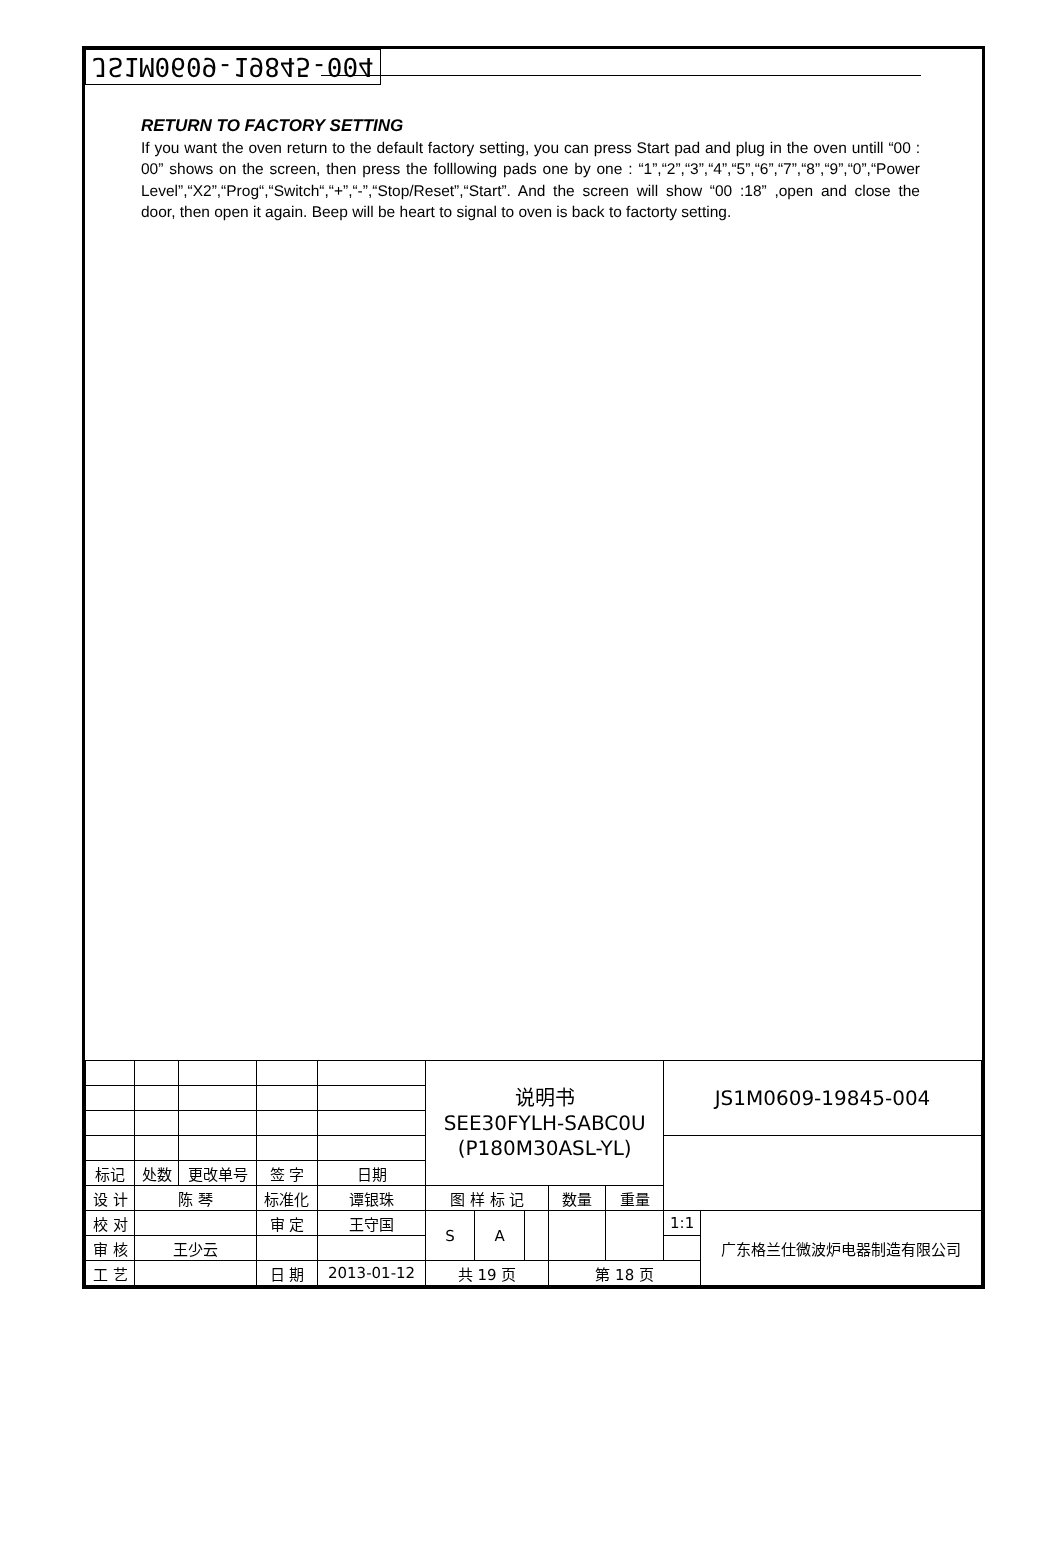JS1M0609-19845-004
RETURN TO FACTORY SETTING
If you want the oven return to the default factory setting, you can press Start pad and plug in the oven untill “00 : 00” shows on the screen, then press the folllowing pads one by one : “1”,“2”,“3”,“4”,“5”,“6”,“7”,“8”,“9”,“0”,“Power Level”,“X2”,“Prog“,“Switch“,“+”,“-”,“Stop/Reset”,“Start”. And the screen will show “00 :18” ,open and close the door, then open it again. Beep will be heart to signal to oven is back to factorty setting.
| | | | | | 说明书 SEE30FYLH-SABC0U (P180M30ASL-YL) | | | | | JS1M0609-19845-004 | |
| 标记 | 处数 | 更改单号 | 签 字 | 日期 | | | | | | | |
| 设 计 | 陈 琴 | | 标准化 | 谭银珠 | 图 样 标 记 | | | 数量 | 重量 | | |
| 校 对 | | | 审 定 | 王守国 | S | A | | | | 1:1 | 广东格兰仕微波炉电器制造有限公司 |
| 审 核 | 王少云 | | | | | | | | | | |
| 工 艺 | | | 日 期 | 2013-01-12 | 共 19 页 | | | 第 18 页 | | | |